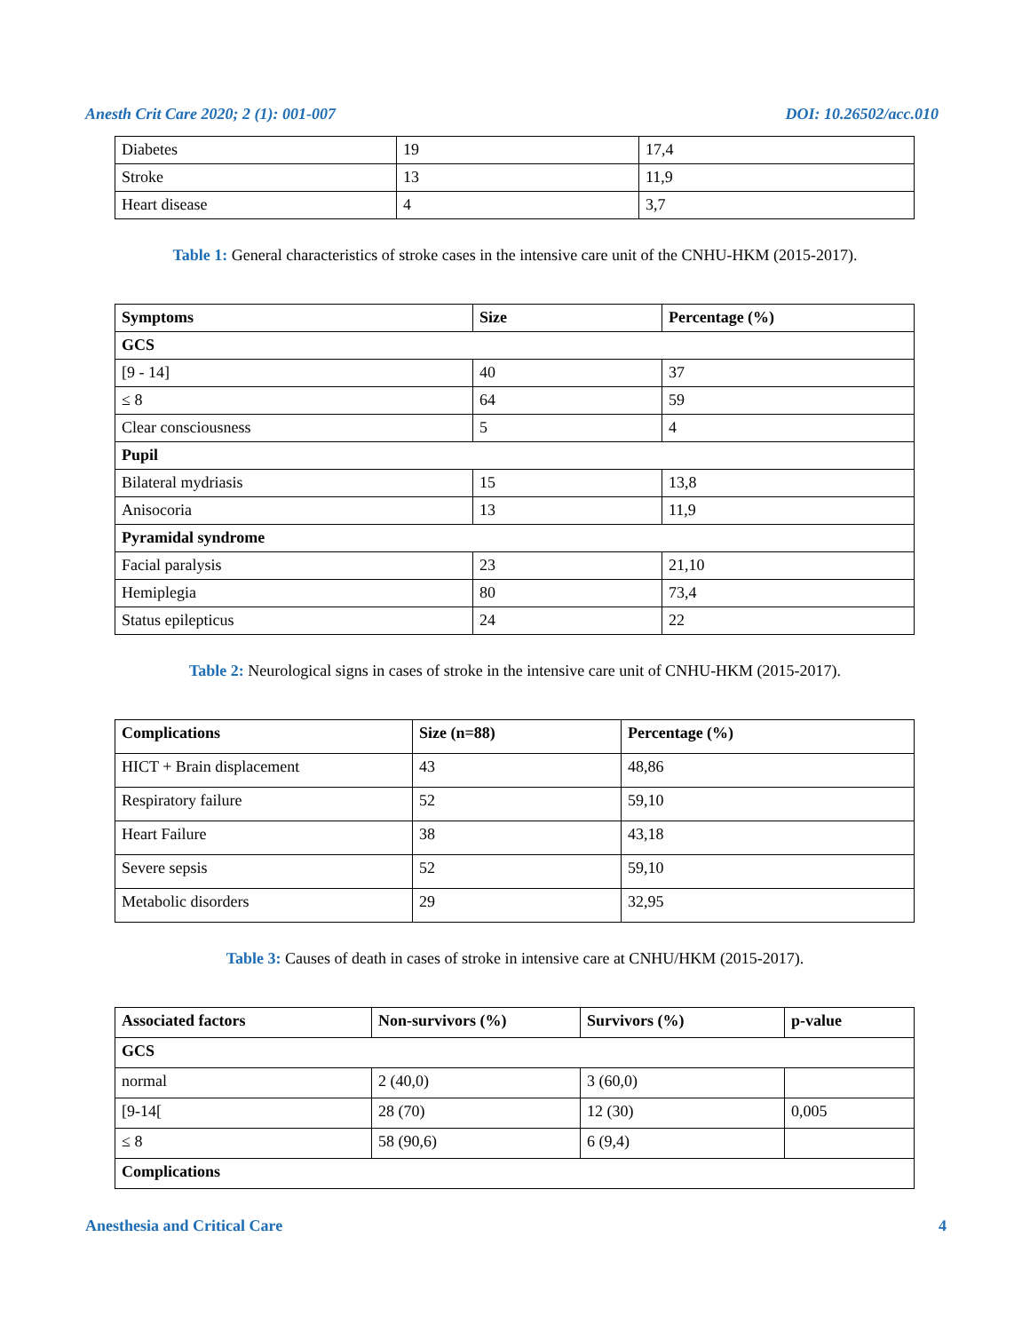Anesth Crit Care 2020; 2 (1): 001-007 DOI: 10.26502/acc.010
| Diabetes | 19 | 17,4 |
| Stroke | 13 | 11,9 |
| Heart disease | 4 | 3,7 |
Table 1: General characteristics of stroke cases in the intensive care unit of the CNHU-HKM (2015-2017).
| Symptoms | Size | Percentage (%) |
| --- | --- | --- |
| GCS | | |
| [9 - 14] | 40 | 37 |
| ≤ 8 | 64 | 59 |
| Clear consciousness | 5 | 4 |
| Pupil | | |
| Bilateral mydriasis | 15 | 13,8 |
| Anisocoria | 13 | 11,9 |
| Pyramidal syndrome | | |
| Facial paralysis | 23 | 21,10 |
| Hemiplegia | 80 | 73,4 |
| Status epilepticus | 24 | 22 |
Table 2: Neurological signs in cases of stroke in the intensive care unit of CNHU-HKM (2015-2017).
| Complications | Size (n=88) | Percentage (%) |
| --- | --- | --- |
| HICT + Brain displacement | 43 | 48,86 |
| Respiratory failure | 52 | 59,10 |
| Heart Failure | 38 | 43,18 |
| Severe sepsis | 52 | 59,10 |
| Metabolic disorders | 29 | 32,95 |
Table 3: Causes of death in cases of stroke in intensive care at CNHU/HKM (2015-2017).
| Associated factors | Non-survivors (%) | Survivors (%) | p-value |
| --- | --- | --- | --- |
| GCS | | | |
| normal | 2 (40,0) | 3 (60,0) | |
| [9-14[ | 28 (70) | 12 (30) | 0,005 |
| ≤ 8 | 58 (90,6) | 6 (9,4) | |
| Complications | | | |
Anesthesia and Critical Care 4